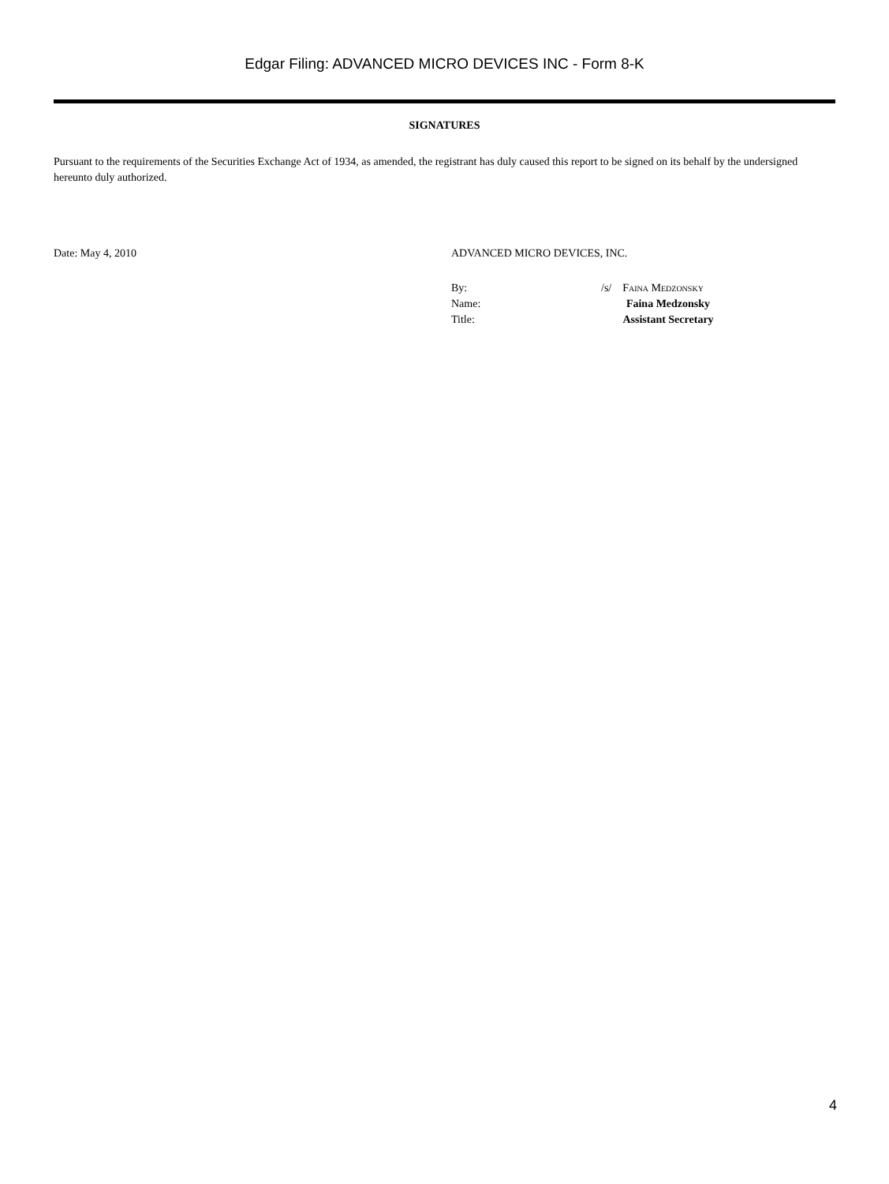Edgar Filing: ADVANCED MICRO DEVICES INC - Form 8-K
SIGNATURES
Pursuant to the requirements of the Securities Exchange Act of 1934, as amended, the registrant has duly caused this report to be signed on its behalf by the undersigned hereunto duly authorized.
Date: May 4, 2010 ADVANCED MICRO DEVICES, INC.
By: /s/ Faina Medzonsky
Name: Faina Medzonsky
Title: Assistant Secretary
4